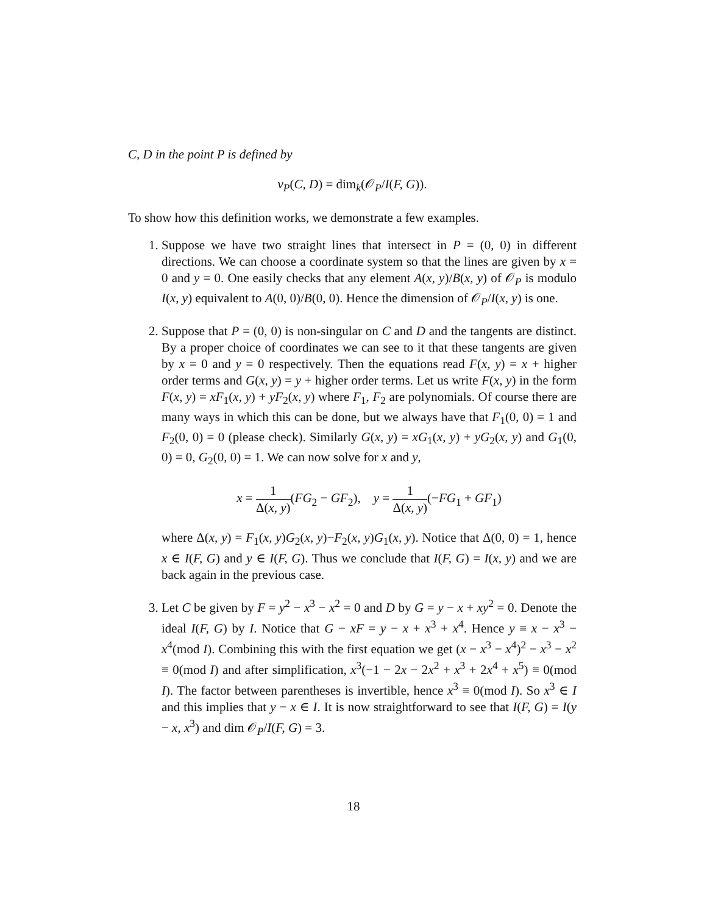C, D in the point P is defined by
ν<sub>P</sub>(C, D) = dim<sub>k</sub>(𝒪<sub>P</sub>/I(F, G)).
To show how this definition works, we demonstrate a few examples.
1. Suppose we have two straight lines that intersect in P = (0, 0) in different directions. We can choose a coordinate system so that the lines are given by x = 0 and y = 0. One easily checks that any element A(x, y)/B(x, y) of 𝒪<sub>P</sub> is modulo I(x, y) equivalent to A(0, 0)/B(0, 0). Hence the dimension of 𝒪<sub>P</sub>/I(x, y) is one.
2. Suppose that P = (0, 0) is non-singular on C and D and the tangents are distinct. By a proper choice of coordinates we can see to it that these tangents are given by x = 0 and y = 0 respectively. Then the equations read F(x, y) = x + higher order terms and G(x, y) = y + higher order terms. Let us write F(x, y) in the form F(x, y) = xF<sub>1</sub>(x, y) + yF<sub>2</sub>(x, y) where F<sub>1</sub>, F<sub>2</sub> are polynomials. Of course there are many ways in which this can be done, but we always have that F<sub>1</sub>(0, 0) = 1 and F<sub>2</sub>(0, 0) = 0 (please check). Similarly G(x, y) = xG<sub>1</sub>(x, y) + yG<sub>2</sub>(x, y) and G<sub>1</sub>(0, 0) = 0, G<sub>2</sub>(0, 0) = 1. We can now solve for x and y,
x = 1 Δ(x, y)(FG<sub>2</sub> − GF<sub>2</sub>), y = 1 Δ(x, y)(−FG<sub>1</sub> + GF<sub>1</sub>)
where Δ(x, y) = F<sub>1</sub>(x, y)G<sub>2</sub>(x, y)−F<sub>2</sub>(x, y)G<sub>1</sub>(x, y). Notice that Δ(0, 0) = 1, hence x ∈ I(F, G) and y ∈ I(F, G). Thus we conclude that I(F, G) = I(x, y) and we are back again in the previous case.
3. Let C be given by F = y<sup>2</sup> − x<sup>3</sup> − x<sup>2</sup> = 0 and D by G = y − x + xy<sup>2</sup> = 0. Denote the ideal I(F, G) by I. Notice that G − xF = y − x + x<sup>3</sup> + x<sup>4</sup>. Hence y ≡ x − x<sup>3</sup> − x<sup>4</sup>(mod I). Combining this with the first equation we get (x − x<sup>3</sup> − x<sup>4</sup>)<sup>2</sup> − x<sup>3</sup> − x<sup>2</sup> ≡ 0(mod I) and after simplification, x<sup>3</sup>(−1 − 2x − 2x<sup>2</sup> + x<sup>3</sup> + 2x<sup>4</sup> + x<sup>5</sup>) ≡ 0(mod I). The factor between parentheses is invertible, hence x<sup>3</sup> ≡ 0(mod I). So x<sup>3</sup> ∈ I and this implies that y − x ∈ I. It is now straightforward to see that I(F, G) = I(y − x, x<sup>3</sup>) and dim 𝒪<sub>P</sub>/I(F, G) = 3.
18